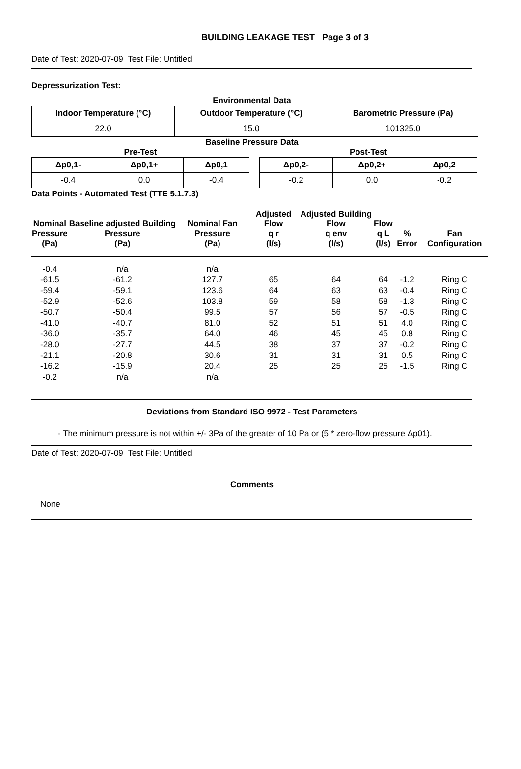BUILDING LEAKAGE TEST Page 3 of 3
Date of Test: 2020-07-09 Test File: Untitled
Depressurization Test:
Environmental Data
| Indoor Temperature (°C) | Outdoor Temperature (°C) | Barometric Pressure (Pa) |
| --- | --- | --- |
| 22.0 | 15.0 | 101325.0 |
Baseline Pressure Data
Pre-Test
| Δp0,1- | Δp0,1+ | Δp0,1 |
| --- | --- | --- |
| -0.4 | 0.0 | -0.4 |
Post-Test
| Δp0,2- | Δp0,2+ | Δp0,2 |
| --- | --- | --- |
| -0.2 | 0.0 | -0.2 |
Data Points - Automated Test (TTE 5.1.7.3)
| Nominal Pressure (Pa) | Baseline adjusted Building Pressure (Pa) | Nominal Fan Pressure (Pa) | Adjusted Flow q r (l/s) | Adjusted Building Flow q env (l/s) | Flow q L (l/s) | % Error | Fan Configuration |
| --- | --- | --- | --- | --- | --- | --- | --- |
| -0.4 | n/a | n/a | | | | | |
| -61.5 | -61.2 | 127.7 | 65 | 64 | 64 | -1.2 | Ring C |
| -59.4 | -59.1 | 123.6 | 64 | 63 | 63 | -0.4 | Ring C |
| -52.9 | -52.6 | 103.8 | 59 | 58 | 58 | -1.3 | Ring C |
| -50.7 | -50.4 | 99.5 | 57 | 56 | 57 | -0.5 | Ring C |
| -41.0 | -40.7 | 81.0 | 52 | 51 | 51 | 4.0 | Ring C |
| -36.0 | -35.7 | 64.0 | 46 | 45 | 45 | 0.8 | Ring C |
| -28.0 | -27.7 | 44.5 | 38 | 37 | 37 | -0.2 | Ring C |
| -21.1 | -20.8 | 30.6 | 31 | 31 | 31 | 0.5 | Ring C |
| -16.2 | -15.9 | 20.4 | 25 | 25 | 25 | -1.5 | Ring C |
| -0.2 | n/a | n/a | | | | | |
Deviations from Standard ISO 9972 - Test Parameters
- The minimum pressure is not within +/- 3Pa of the greater of 10 Pa or (5 * zero-flow pressure Δp01).
Date of Test: 2020-07-09 Test File: Untitled
Comments
None